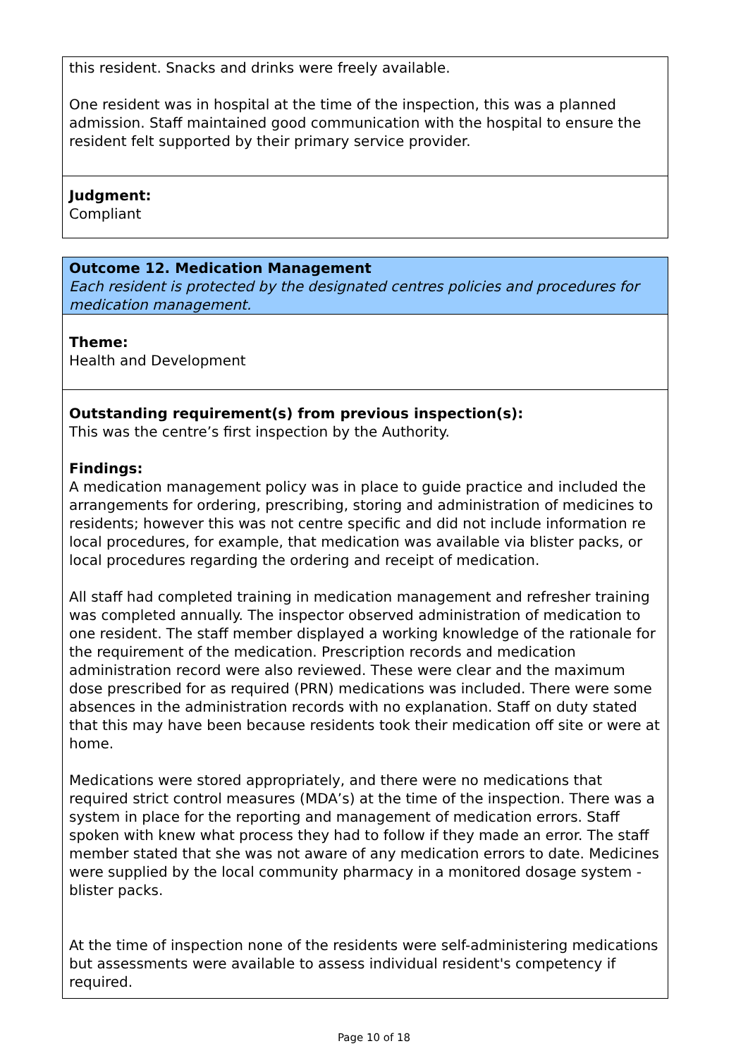this resident. Snacks and drinks were freely available.
One resident was in hospital at the time of the inspection, this was a planned admission. Staff maintained good communication with the hospital to ensure the resident felt supported by their primary service provider.
Judgment:
Compliant
Outcome 12. Medication Management
Each resident is protected by the designated centres policies and procedures for medication management.
Theme:
Health and Development
Outstanding requirement(s) from previous inspection(s):
This was the centre’s first inspection by the Authority.
Findings:
A medication management policy was in place to guide practice and included the arrangements for ordering, prescribing, storing and administration of medicines to residents; however this was not centre specific and did not include information re local procedures, for example, that medication was available via blister packs, or local procedures regarding the ordering and receipt of medication.
All staff had completed training in medication management and refresher training was completed annually. The inspector observed administration of medication to one resident. The staff member displayed a working knowledge of the rationale for the requirement of the medication. Prescription records and medication administration record were also reviewed. These were clear and the maximum dose prescribed for as required (PRN) medications was included. There were some absences in the administration records with no explanation. Staff on duty stated that this may have been because residents took their medication off site or were at home.
Medications were stored appropriately, and there were no medications that required strict control measures (MDA’s) at the time of the inspection. There was a system in place for the reporting and management of medication errors. Staff spoken with knew what process they had to follow if they made an error. The staff member stated that she was not aware of any medication errors to date. Medicines were supplied by the local community pharmacy in a monitored dosage system - blister packs.
At the time of inspection none of the residents were self-administering medications but assessments were available to assess individual resident's competency if required.
Page 10 of 18